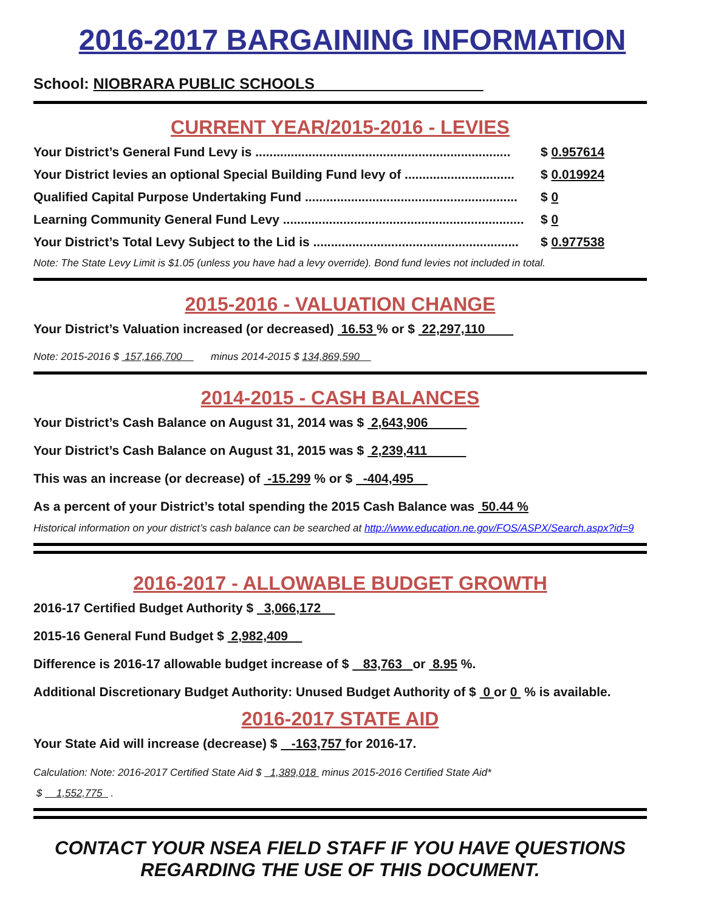2016-2017 BARGAINING INFORMATION
School: NIOBRARA PUBLIC SCHOOLS
CURRENT YEAR/2015-2016 - LEVIES
Your District’s General Fund Levy is ........................................................................ $ 0.957614
Your District levies an optional Special Building Fund levy of ............................... $ 0.019924
Qualified Capital Purpose Undertaking Fund ............................................................ $ 0
Learning Community General Fund Levy .................................................................... $ 0
Your District’s Total Levy Subject to the Lid is .......................................................... $ 0.977538
Note: The State Levy Limit is $1.05 (unless you have had a levy override). Bond fund levies not included in total.
2015-2016 - VALUATION CHANGE
Your District’s Valuation increased (or decreased) 16.53 % or $ 22,297,110
Note: 2015-2016 $ 157,166,700 minus 2014-2015 $ 134,869,590
2014-2015 - CASH BALANCES
Your District’s Cash Balance on August 31, 2014 was $ 2,643,906
Your District’s Cash Balance on August 31, 2015 was $ 2,239,411
This was an increase (or decrease) of -15.299 % or $ -404,495
As a percent of your District’s total spending the 2015 Cash Balance was 50.44 %
Historical information on your district’s cash balance can be searched at http://www.education.ne.gov/FOS/ASPX/Search.aspx?id=9
2016-2017 - ALLOWABLE BUDGET GROWTH
2016-17 Certified Budget Authority $ 3,066,172
2015-16 General Fund Budget $ 2,982,409
Difference is 2016-17 allowable budget increase of $ 83,763 or 8.95 %.
Additional Discretionary Budget Authority: Unused Budget Authority of $ 0 or 0 % is available.
2016-2017 STATE AID
Your State Aid will increase (decrease) $ -163,757 for 2016-17.
Calculation: Note: 2016-2017 Certified State Aid $ 1,389,018 minus 2015-2016 Certified State Aid*
$ 1,552,775 .
CONTACT YOUR NSEA FIELD STAFF IF YOU HAVE QUESTIONS
REGARDING THE USE OF THIS DOCUMENT.